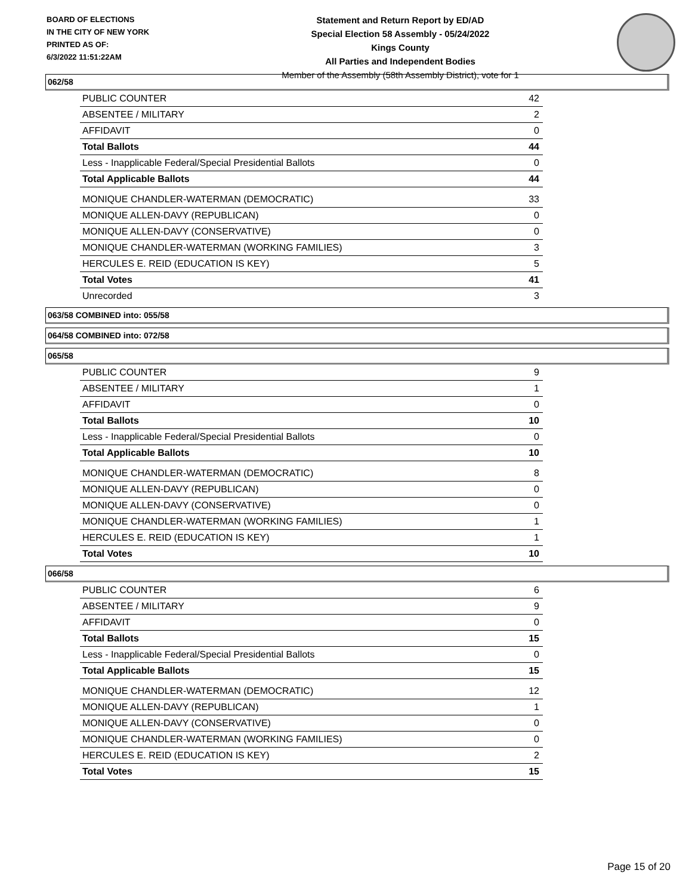BOARD OF ELECTIONS
IN THE CITY OF NEW YORK
PRINTED AS OF:
6/3/2022 11:51:22AM
Statement and Return Report by ED/AD
Special Election 58 Assembly - 05/24/2022
Kings County
All Parties and Independent Bodies
Member of the Assembly (58th Assembly District), vote for 1
062/58
| PUBLIC COUNTER | 42 |
| ABSENTEE / MILITARY | 2 |
| AFFIDAVIT | 0 |
| Total Ballots | 44 |
| Less - Inapplicable Federal/Special Presidential Ballots | 0 |
| Total Applicable Ballots | 44 |
| MONIQUE CHANDLER-WATERMAN (DEMOCRATIC) | 33 |
| MONIQUE ALLEN-DAVY (REPUBLICAN) | 0 |
| MONIQUE ALLEN-DAVY (CONSERVATIVE) | 0 |
| MONIQUE CHANDLER-WATERMAN (WORKING FAMILIES) | 3 |
| HERCULES E. REID (EDUCATION IS KEY) | 5 |
| Total Votes | 41 |
| Unrecorded | 3 |
063/58 COMBINED into: 055/58
064/58 COMBINED into: 072/58
065/58
| PUBLIC COUNTER | 9 |
| ABSENTEE / MILITARY | 1 |
| AFFIDAVIT | 0 |
| Total Ballots | 10 |
| Less - Inapplicable Federal/Special Presidential Ballots | 0 |
| Total Applicable Ballots | 10 |
| MONIQUE CHANDLER-WATERMAN (DEMOCRATIC) | 8 |
| MONIQUE ALLEN-DAVY (REPUBLICAN) | 0 |
| MONIQUE ALLEN-DAVY (CONSERVATIVE) | 0 |
| MONIQUE CHANDLER-WATERMAN (WORKING FAMILIES) | 1 |
| HERCULES E. REID (EDUCATION IS KEY) | 1 |
| Total Votes | 10 |
066/58
| PUBLIC COUNTER | 6 |
| ABSENTEE / MILITARY | 9 |
| AFFIDAVIT | 0 |
| Total Ballots | 15 |
| Less - Inapplicable Federal/Special Presidential Ballots | 0 |
| Total Applicable Ballots | 15 |
| MONIQUE CHANDLER-WATERMAN (DEMOCRATIC) | 12 |
| MONIQUE ALLEN-DAVY (REPUBLICAN) | 1 |
| MONIQUE ALLEN-DAVY (CONSERVATIVE) | 0 |
| MONIQUE CHANDLER-WATERMAN (WORKING FAMILIES) | 0 |
| HERCULES E. REID (EDUCATION IS KEY) | 2 |
| Total Votes | 15 |
Page 15 of 20